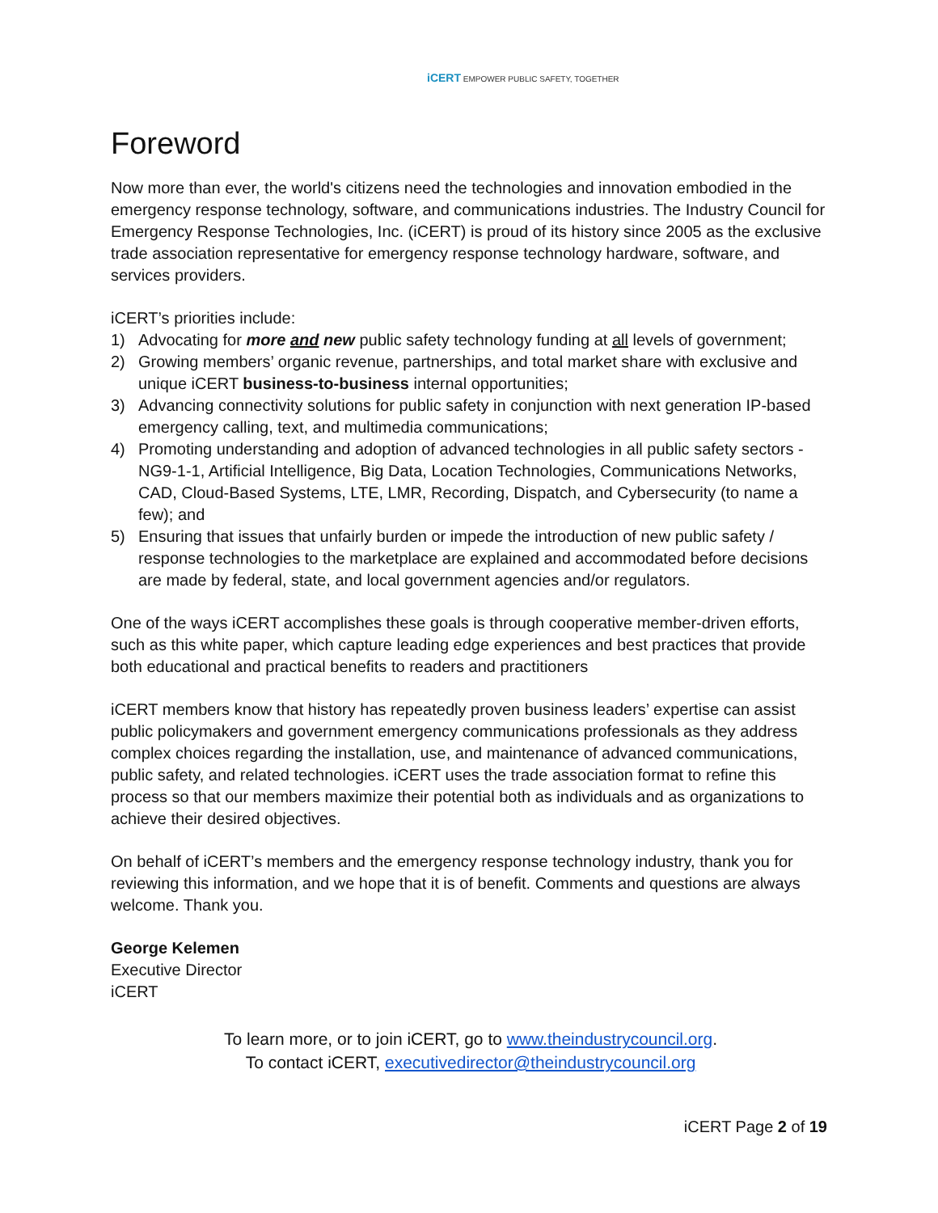iCERT EMPOWER PUBLIC SAFETY, TOGETHER
Foreword
Now more than ever, the world's citizens need the technologies and innovation embodied in the emergency response technology, software, and communications industries. The Industry Council for Emergency Response Technologies, Inc. (iCERT) is proud of its history since 2005 as the exclusive trade association representative for emergency response technology hardware, software, and services providers.
iCERT’s priorities include:
1) Advocating for more and new public safety technology funding at all levels of government;
2) Growing members’ organic revenue, partnerships, and total market share with exclusive and unique iCERT business-to-business internal opportunities;
3) Advancing connectivity solutions for public safety in conjunction with next generation IP-based emergency calling, text, and multimedia communications;
4) Promoting understanding and adoption of advanced technologies in all public safety sectors - NG9-1-1, Artificial Intelligence, Big Data, Location Technologies, Communications Networks, CAD, Cloud-Based Systems, LTE, LMR, Recording, Dispatch, and Cybersecurity (to name a few); and
5) Ensuring that issues that unfairly burden or impede the introduction of new public safety / response technologies to the marketplace are explained and accommodated before decisions are made by federal, state, and local government agencies and/or regulators.
One of the ways iCERT accomplishes these goals is through cooperative member-driven efforts, such as this white paper, which capture leading edge experiences and best practices that provide both educational and practical benefits to readers and practitioners
iCERT members know that history has repeatedly proven business leaders’ expertise can assist public policymakers and government emergency communications professionals as they address complex choices regarding the installation, use, and maintenance of advanced communications, public safety, and related technologies. iCERT uses the trade association format to refine this process so that our members maximize their potential both as individuals and as organizations to achieve their desired objectives.
On behalf of iCERT’s members and the emergency response technology industry, thank you for reviewing this information, and we hope that it is of benefit. Comments and questions are always welcome. Thank you.
George Kelemen
Executive Director
iCERT
To learn more, or to join iCERT, go to www.theindustrycouncil.org.
To contact iCERT, executivedirector@theindustrycouncil.org
iCERT Page 2 of 19